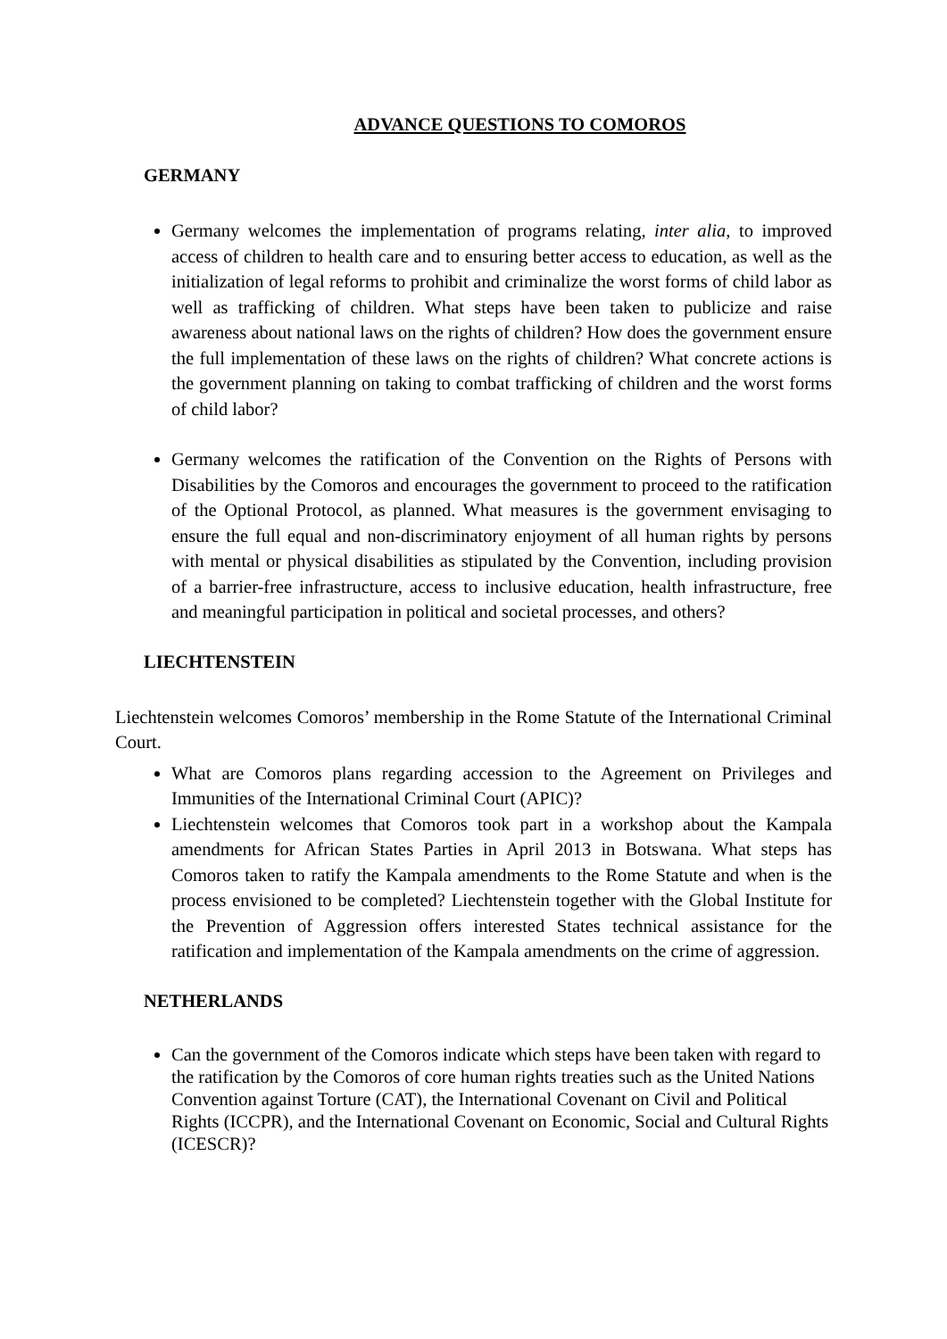ADVANCE QUESTIONS TO COMOROS
GERMANY
Germany welcomes the implementation of programs relating, inter alia, to improved access of children to health care and to ensuring better access to education, as well as the initialization of legal reforms to prohibit and criminalize the worst forms of child labor as well as trafficking of children. What steps have been taken to publicize and raise awareness about national laws on the rights of children? How does the government ensure the full implementation of these laws on the rights of children? What concrete actions is the government planning on taking to combat trafficking of children and the worst forms of child labor?
Germany welcomes the ratification of the Convention on the Rights of Persons with Disabilities by the Comoros and encourages the government to proceed to the ratification of the Optional Protocol, as planned. What measures is the government envisaging to ensure the full equal and non-discriminatory enjoyment of all human rights by persons with mental or physical disabilities as stipulated by the Convention, including provision of a barrier-free infrastructure, access to inclusive education, health infrastructure, free and meaningful participation in political and societal processes, and others?
LIECHTENSTEIN
Liechtenstein welcomes Comoros’ membership in the Rome Statute of the International Criminal Court.
What are Comoros plans regarding accession to the Agreement on Privileges and Immunities of the International Criminal Court (APIC)?
Liechtenstein welcomes that Comoros took part in a workshop about the Kampala amendments for African States Parties in April 2013 in Botswana. What steps has Comoros taken to ratify the Kampala amendments to the Rome Statute and when is the process envisioned to be completed? Liechtenstein together with the Global Institute for the Prevention of Aggression offers interested States technical assistance for the ratification and implementation of the Kampala amendments on the crime of aggression.
NETHERLANDS
Can the government of the Comoros indicate which steps have been taken with regard to the ratification by the Comoros of core human rights treaties such as the United Nations Convention against Torture (CAT), the International Covenant on Civil and Political Rights (ICCPR), and the International Covenant on Economic, Social and Cultural Rights (ICESCR)?